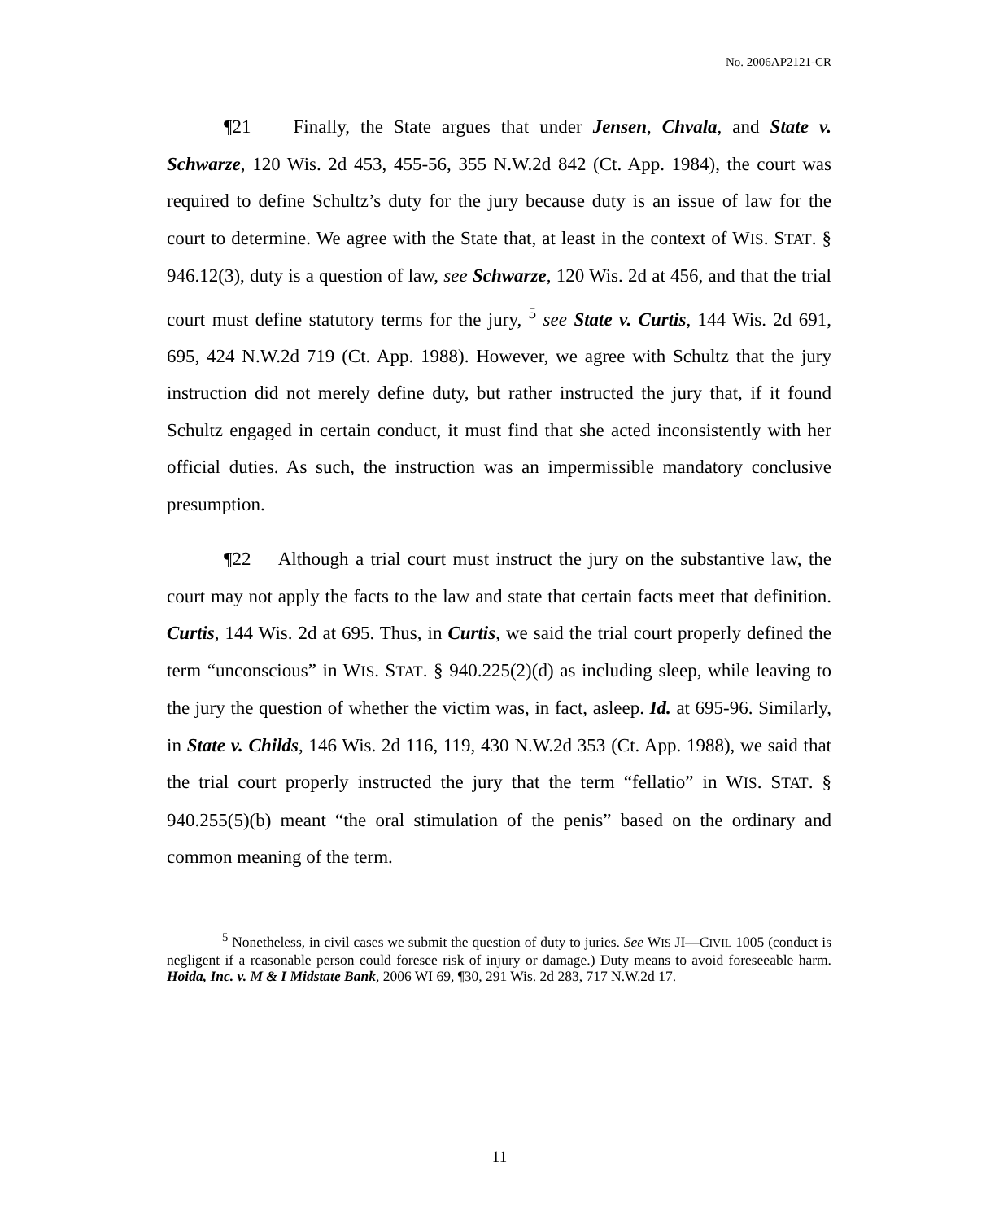No. 2006AP2121-CR
¶21 Finally, the State argues that under Jensen, Chvala, and State v. Schwarze, 120 Wis. 2d 453, 455-56, 355 N.W.2d 842 (Ct. App. 1984), the court was required to define Schultz’s duty for the jury because duty is an issue of law for the court to determine. We agree with the State that, at least in the context of WIS. STAT. § 946.12(3), duty is a question of law, see Schwarze, 120 Wis. 2d at 456, and that the trial court must define statutory terms for the jury, <sup>5</sup> see State v. Curtis, 144 Wis. 2d 691, 695, 424 N.W.2d 719 (Ct. App. 1988). However, we agree with Schultz that the jury instruction did not merely define duty, but rather instructed the jury that, if it found Schultz engaged in certain conduct, it must find that she acted inconsistently with her official duties. As such, the instruction was an impermissible mandatory conclusive presumption.
¶22 Although a trial court must instruct the jury on the substantive law, the court may not apply the facts to the law and state that certain facts meet that definition. Curtis, 144 Wis. 2d at 695. Thus, in Curtis, we said the trial court properly defined the term “unconscious” in WIS. STAT. § 940.225(2)(d) as including sleep, while leaving to the jury the question of whether the victim was, in fact, asleep. Id. at 695-96. Similarly, in State v. Childs, 146 Wis. 2d 116, 119, 430 N.W.2d 353 (Ct. App. 1988), we said that the trial court properly instructed the jury that the term “fellatio” in WIS. STAT. § 940.255(5)(b) meant “the oral stimulation of the penis” based on the ordinary and common meaning of the term.
<sup>5</sup> Nonetheless, in civil cases we submit the question of duty to juries. See WIS JI—CIVIL 1005 (conduct is negligent if a reasonable person could foresee risk of injury or damage.) Duty means to avoid foreseeable harm. Hoida, Inc. v. M & I Midstate Bank, 2006 WI 69, ¶30, 291 Wis. 2d 283, 717 N.W.2d 17.
11